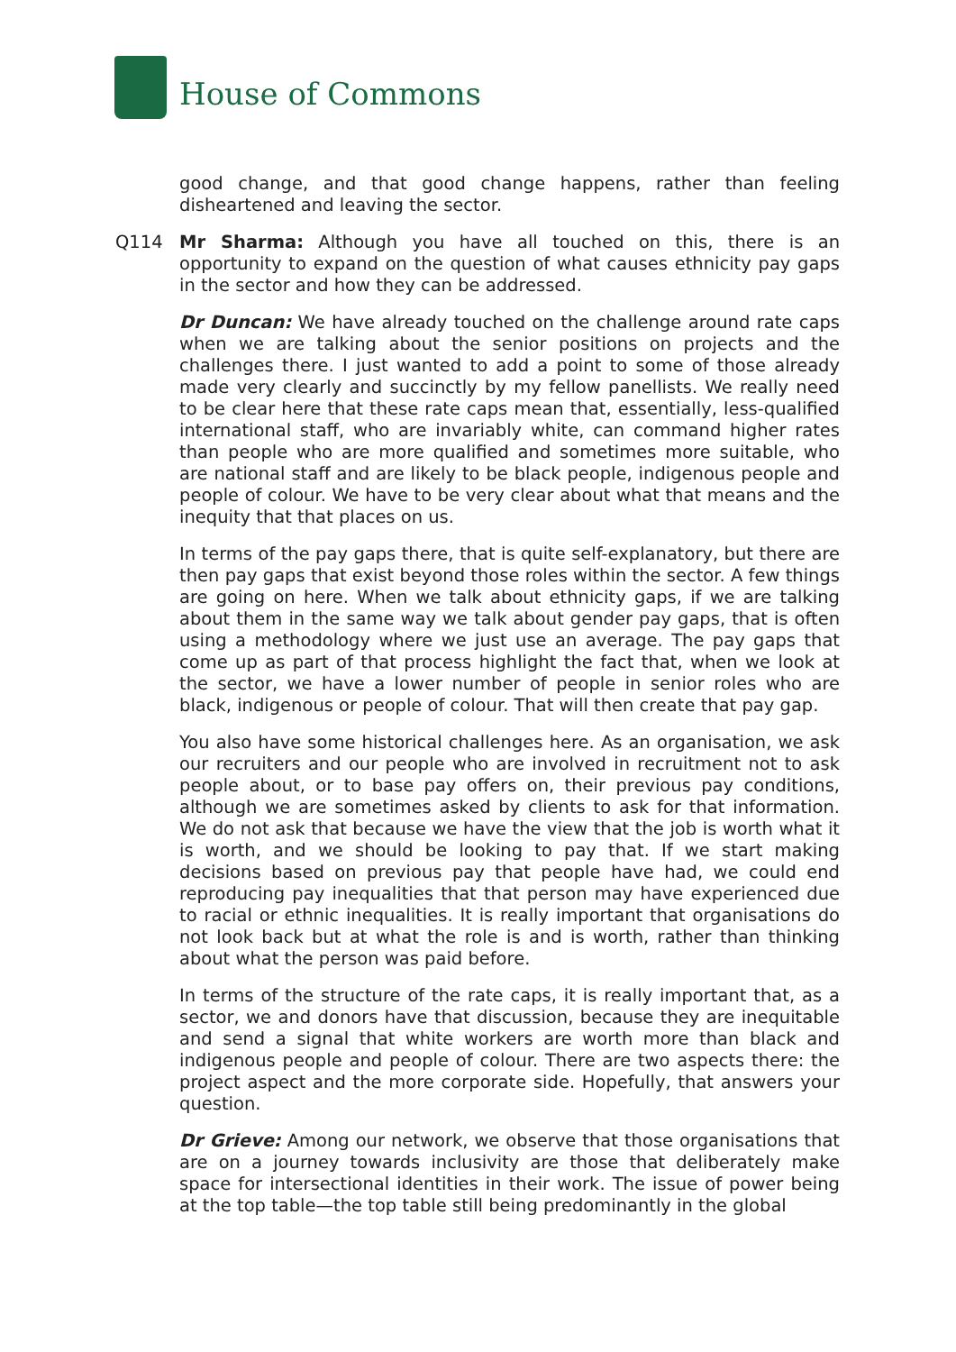House of Commons
good change, and that good change happens, rather than feeling disheartened and leaving the sector.
Q114 Mr Sharma: Although you have all touched on this, there is an opportunity to expand on the question of what causes ethnicity pay gaps in the sector and how they can be addressed.
Dr Duncan: We have already touched on the challenge around rate caps when we are talking about the senior positions on projects and the challenges there. I just wanted to add a point to some of those already made very clearly and succinctly by my fellow panellists. We really need to be clear here that these rate caps mean that, essentially, less-qualified international staff, who are invariably white, can command higher rates than people who are more qualified and sometimes more suitable, who are national staff and are likely to be black people, indigenous people and people of colour. We have to be very clear about what that means and the inequity that that places on us.
In terms of the pay gaps there, that is quite self-explanatory, but there are then pay gaps that exist beyond those roles within the sector. A few things are going on here. When we talk about ethnicity gaps, if we are talking about them in the same way we talk about gender pay gaps, that is often using a methodology where we just use an average. The pay gaps that come up as part of that process highlight the fact that, when we look at the sector, we have a lower number of people in senior roles who are black, indigenous or people of colour. That will then create that pay gap.
You also have some historical challenges here. As an organisation, we ask our recruiters and our people who are involved in recruitment not to ask people about, or to base pay offers on, their previous pay conditions, although we are sometimes asked by clients to ask for that information. We do not ask that because we have the view that the job is worth what it is worth, and we should be looking to pay that. If we start making decisions based on previous pay that people have had, we could end reproducing pay inequalities that that person may have experienced due to racial or ethnic inequalities. It is really important that organisations do not look back but at what the role is and is worth, rather than thinking about what the person was paid before.
In terms of the structure of the rate caps, it is really important that, as a sector, we and donors have that discussion, because they are inequitable and send a signal that white workers are worth more than black and indigenous people and people of colour. There are two aspects there: the project aspect and the more corporate side. Hopefully, that answers your question.
Dr Grieve: Among our network, we observe that those organisations that are on a journey towards inclusivity are those that deliberately make space for intersectional identities in their work. The issue of power being at the top table—the top table still being predominantly in the global